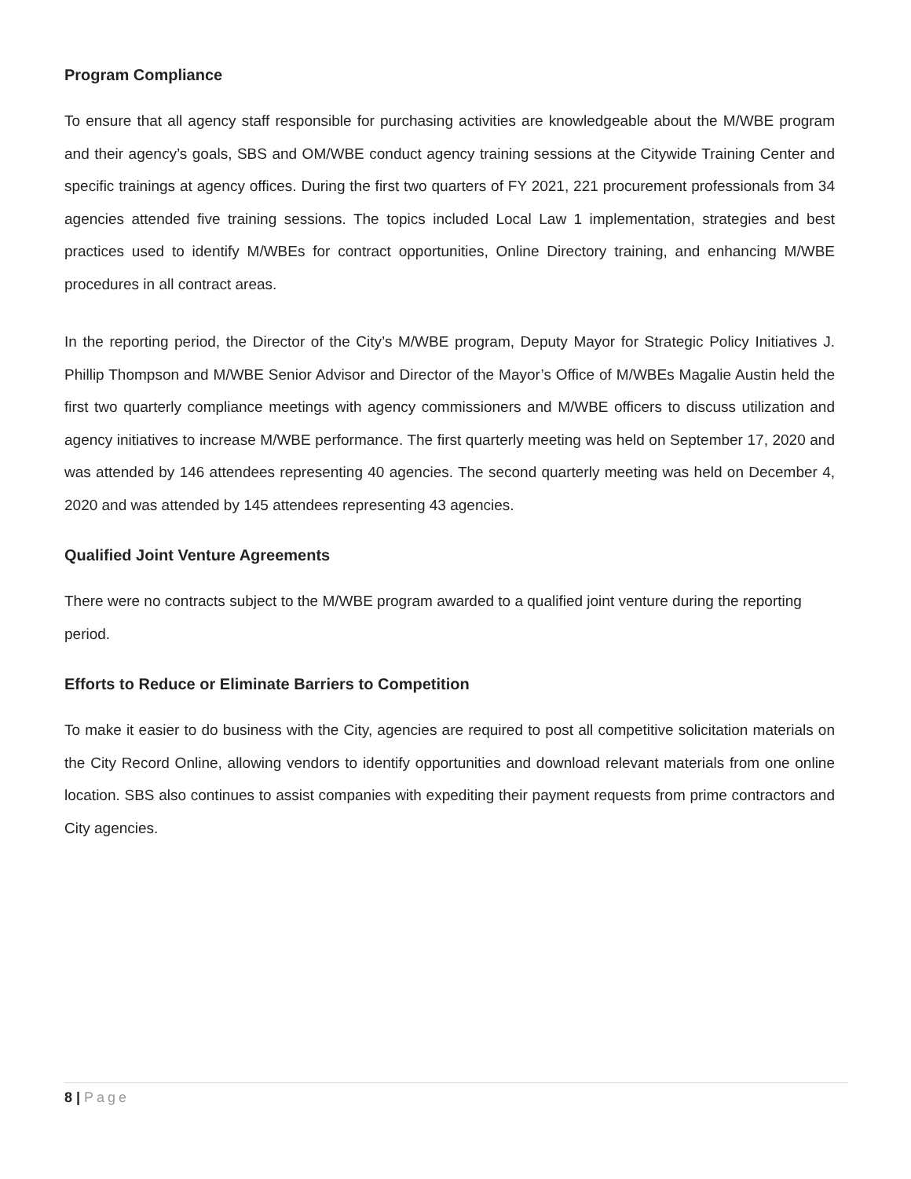Program Compliance
To ensure that all agency staff responsible for purchasing activities are knowledgeable about the M/WBE program and their agency’s goals, SBS and OM/WBE conduct agency training sessions at the Citywide Training Center and specific trainings at agency offices. During the first two quarters of FY 2021, 221 procurement professionals from 34 agencies attended five training sessions. The topics included Local Law 1 implementation, strategies and best practices used to identify M/WBEs for contract opportunities, Online Directory training, and enhancing M/WBE procedures in all contract areas.
In the reporting period, the Director of the City’s M/WBE program, Deputy Mayor for Strategic Policy Initiatives J. Phillip Thompson and M/WBE Senior Advisor and Director of the Mayor’s Office of M/WBEs Magalie Austin held the first two quarterly compliance meetings with agency commissioners and M/WBE officers to discuss utilization and agency initiatives to increase M/WBE performance. The first quarterly meeting was held on September 17, 2020 and was attended by 146 attendees representing 40 agencies. The second quarterly meeting was held on December 4, 2020 and was attended by 145 attendees representing 43 agencies.
Qualified Joint Venture Agreements
There were no contracts subject to the M/WBE program awarded to a qualified joint venture during the reporting period.
Efforts to Reduce or Eliminate Barriers to Competition
To make it easier to do business with the City, agencies are required to post all competitive solicitation materials on the City Record Online, allowing vendors to identify opportunities and download relevant materials from one online location. SBS also continues to assist companies with expediting their payment requests from prime contractors and City agencies.
8 | Page